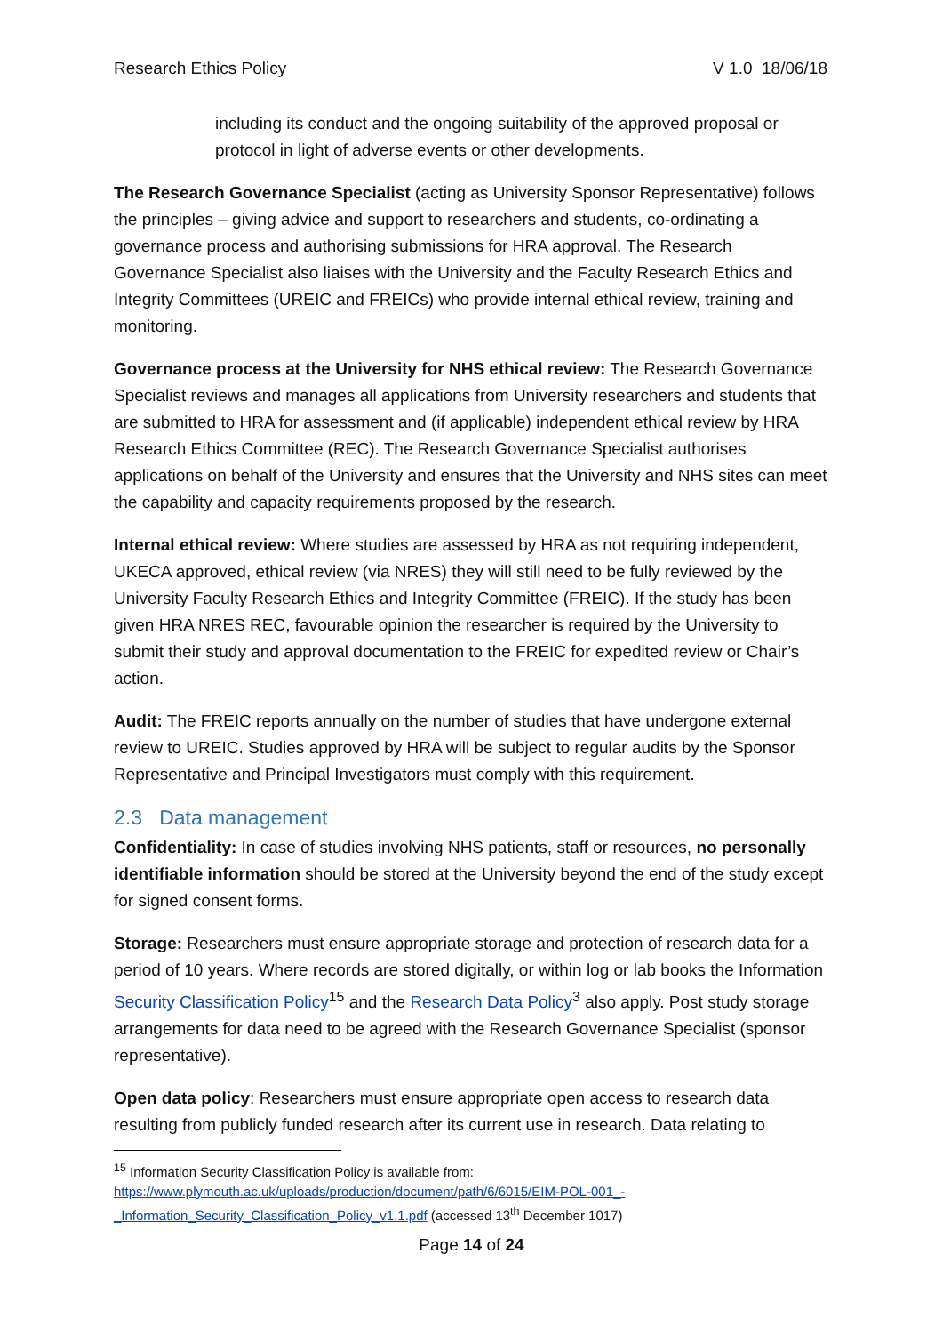Research Ethics Policy V 1.0 18/06/18
including its conduct and the ongoing suitability of the approved proposal or protocol in light of adverse events or other developments.
The Research Governance Specialist (acting as University Sponsor Representative) follows the principles – giving advice and support to researchers and students, co-ordinating a governance process and authorising submissions for HRA approval. The Research Governance Specialist also liaises with the University and the Faculty Research Ethics and Integrity Committees (UREIC and FREICs) who provide internal ethical review, training and monitoring.
Governance process at the University for NHS ethical review: The Research Governance Specialist reviews and manages all applications from University researchers and students that are submitted to HRA for assessment and (if applicable) independent ethical review by HRA Research Ethics Committee (REC). The Research Governance Specialist authorises applications on behalf of the University and ensures that the University and NHS sites can meet the capability and capacity requirements proposed by the research.
Internal ethical review: Where studies are assessed by HRA as not requiring independent, UKECA approved, ethical review (via NRES) they will still need to be fully reviewed by the University Faculty Research Ethics and Integrity Committee (FREIC). If the study has been given HRA NRES REC, favourable opinion the researcher is required by the University to submit their study and approval documentation to the FREIC for expedited review or Chair’s action.
Audit: The FREIC reports annually on the number of studies that have undergone external review to UREIC. Studies approved by HRA will be subject to regular audits by the Sponsor Representative and Principal Investigators must comply with this requirement.
2.3 Data management
Confidentiality: In case of studies involving NHS patients, staff or resources, no personally identifiable information should be stored at the University beyond the end of the study except for signed consent forms.
Storage: Researchers must ensure appropriate storage and protection of research data for a period of 10 years. Where records are stored digitally, or within log or lab books the Information Security Classification Policy<sup>15</sup> and the Research Data Policy<sup>3</sup> also apply. Post study storage arrangements for data need to be agreed with the Research Governance Specialist (sponsor representative).
Open data policy: Researchers must ensure appropriate open access to research data resulting from publicly funded research after its current use in research. Data relating to
<sup>15</sup> Information Security Classification Policy is available from:
https://www.plymouth.ac.uk/uploads/production/document/path/6/6015/EIM-POL-001_-_Information_Security_Classification_Policy_v1.1.pdf (accessed 13<sup>th</sup> December 1017)
Page 14 of 24